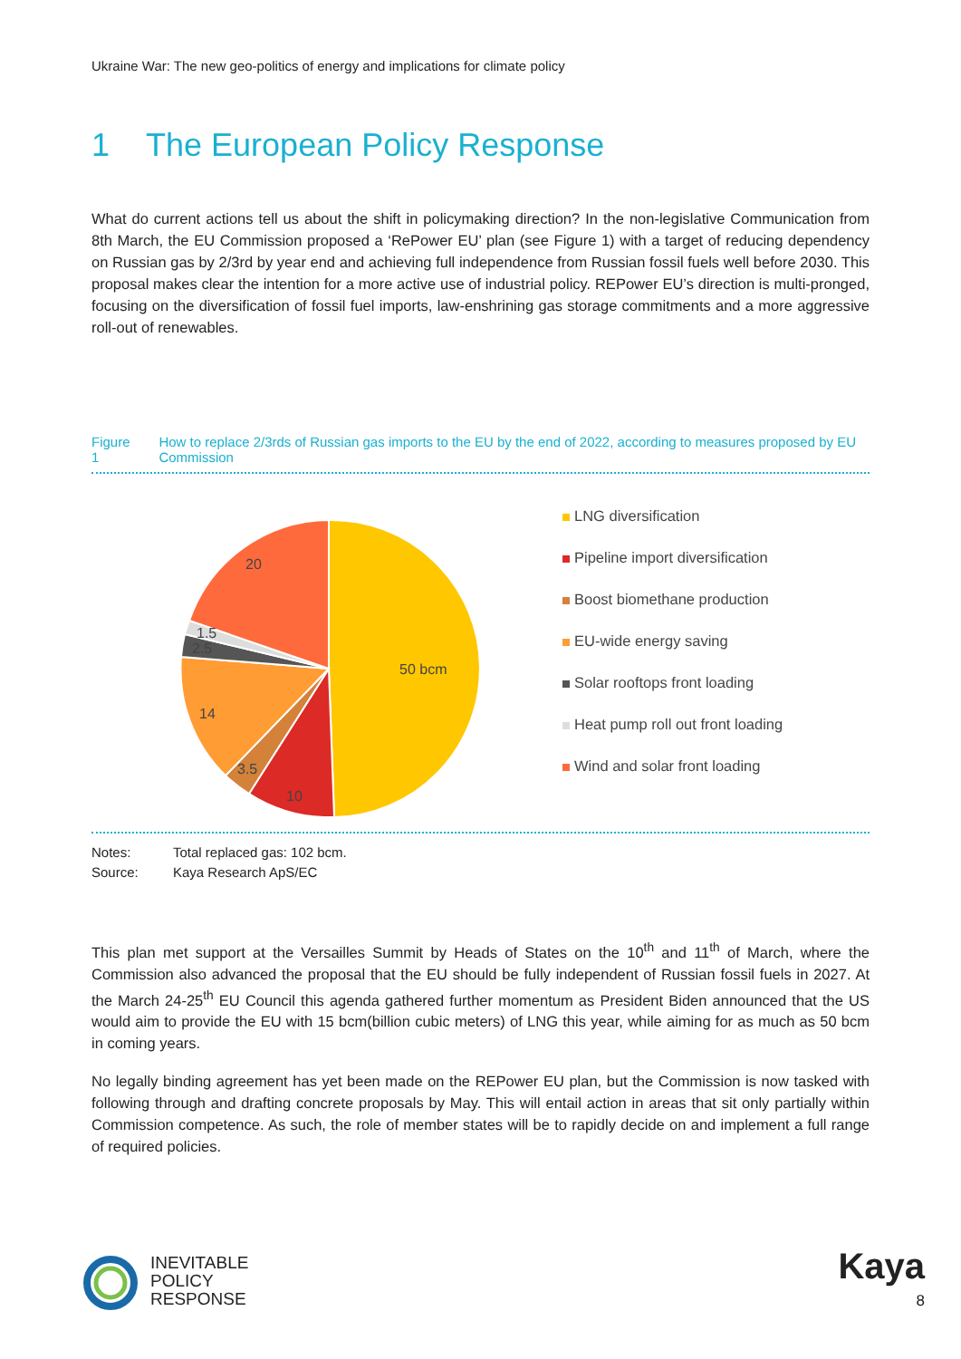Ukraine War: The new geo-politics of energy and implications for climate policy
1 The European Policy Response
What do current actions tell us about the shift in policymaking direction? In the non-legislative Communication from 8th March, the EU Commission proposed a ‘RePower EU’ plan (see Figure 1) with a target of reducing dependency on Russian gas by 2/3rd by year end and achieving full independence from Russian fossil fuels well before 2030. This proposal makes clear the intention for a more active use of industrial policy. REPower EU’s direction is multi-pronged, focusing on the diversification of fossil fuel imports, law-enshrining gas storage commitments and a more aggressive roll-out of renewables.
Figure 1 How to replace 2/3rds of Russian gas imports to the EU by the end of 2022, according to measures proposed by EU Commission
50 bcm
10
3.5
14
2.5
1.5
20
LNG diversification
Pipeline import diversification
Boost biomethane production
EU-wide energy saving
Solar rooftops front loading
Heat pump roll out front loading
Wind and solar front loading
Notes: Total replaced gas: 102 bcm.
Source: Kaya Research ApS/EC
This plan met support at the Versailles Summit by Heads of States on the 10<sup>th</sup> and 11<sup>th</sup> of March, where the Commission also advanced the proposal that the EU should be fully independent of Russian fossil fuels in 2027. At the March 24-25<sup>th</sup> EU Council this agenda gathered further momentum as President Biden announced that the US would aim to provide the EU with 15 bcm(billion cubic meters) of LNG this year, while aiming for as much as 50 bcm in coming years.
No legally binding agreement has yet been made on the REPower EU plan, but the Commission is now tasked with following through and drafting concrete proposals by May. This will entail action in areas that sit only partially within Commission competence. As such, the role of member states will be to rapidly decide on and implement a full range of required policies.
INEVITABLE
POLICY
RESPONSE
Kaya
8